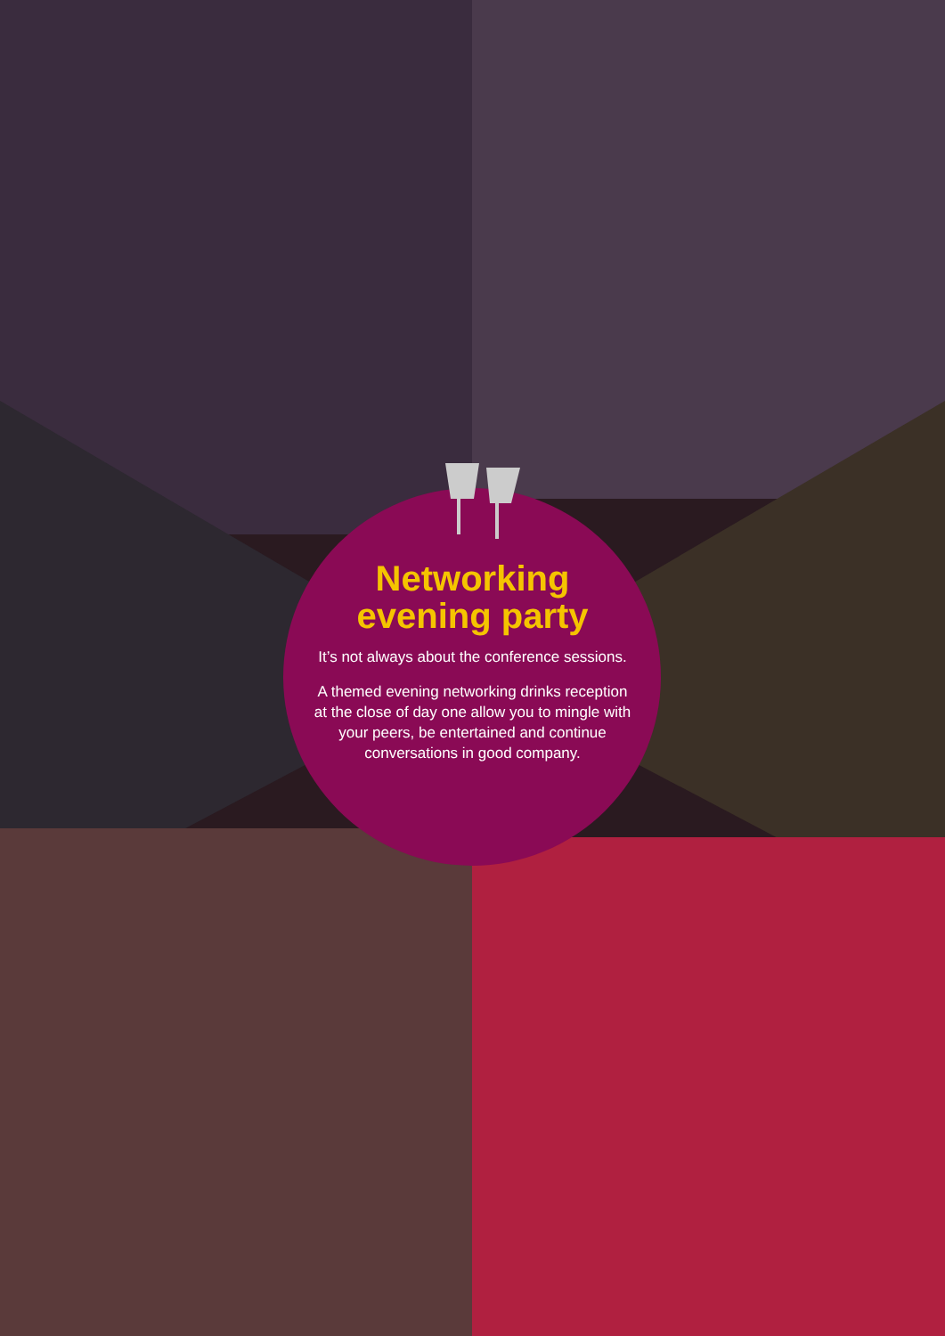Networking evening party
It’s not always about the conference sessions.
A themed evening networking drinks reception at the close of day one allow you to mingle with your peers, be entertained and continue conversations in good company.